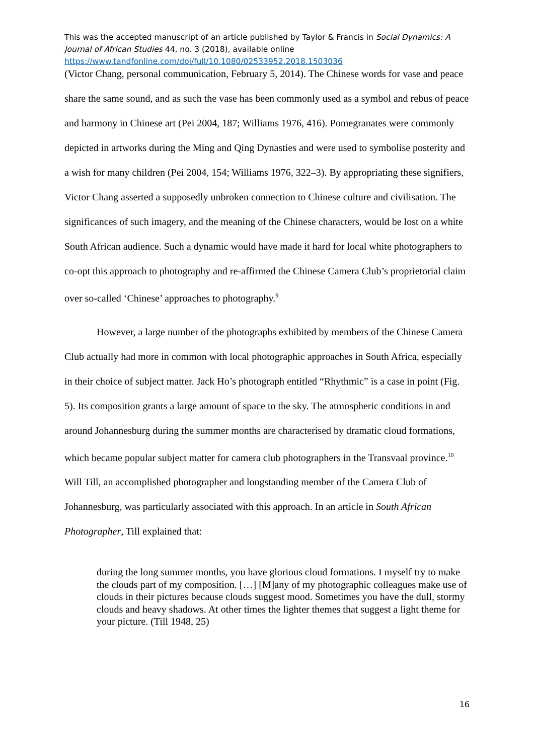This was the accepted manuscript of an article published by Taylor & Francis in Social Dynamics: A Journal of African Studies 44, no. 3 (2018), available online
https://www.tandfonline.com/doi/full/10.1080/02533952.2018.1503036
(Victor Chang, personal communication, February 5, 2014). The Chinese words for vase and peace share the same sound, and as such the vase has been commonly used as a symbol and rebus of peace and harmony in Chinese art (Pei 2004, 187; Williams 1976, 416). Pomegranates were commonly depicted in artworks during the Ming and Qing Dynasties and were used to symbolise posterity and a wish for many children (Pei 2004, 154; Williams 1976, 322–3). By appropriating these signifiers, Victor Chang asserted a supposedly unbroken connection to Chinese culture and civilisation. The significances of such imagery, and the meaning of the Chinese characters, would be lost on a white South African audience. Such a dynamic would have made it hard for local white photographers to co-opt this approach to photography and re-affirmed the Chinese Camera Club’s proprietorial claim over so-called ‘Chinese’ approaches to photography.<sup>9</sup>
However, a large number of the photographs exhibited by members of the Chinese Camera Club actually had more in common with local photographic approaches in South Africa, especially in their choice of subject matter. Jack Ho’s photograph entitled “Rhythmic” is a case in point (Fig. 5). Its composition grants a large amount of space to the sky. The atmospheric conditions in and around Johannesburg during the summer months are characterised by dramatic cloud formations, which became popular subject matter for camera club photographers in the Transvaal province.<sup>10</sup> Will Till, an accomplished photographer and longstanding member of the Camera Club of Johannesburg, was particularly associated with this approach. In an article in South African Photographer, Till explained that:
during the long summer months, you have glorious cloud formations. I myself try to make the clouds part of my composition. […] [M]any of my photographic colleagues make use of clouds in their pictures because clouds suggest mood. Sometimes you have the dull, stormy clouds and heavy shadows. At other times the lighter themes that suggest a light theme for your picture. (Till 1948, 25)
16